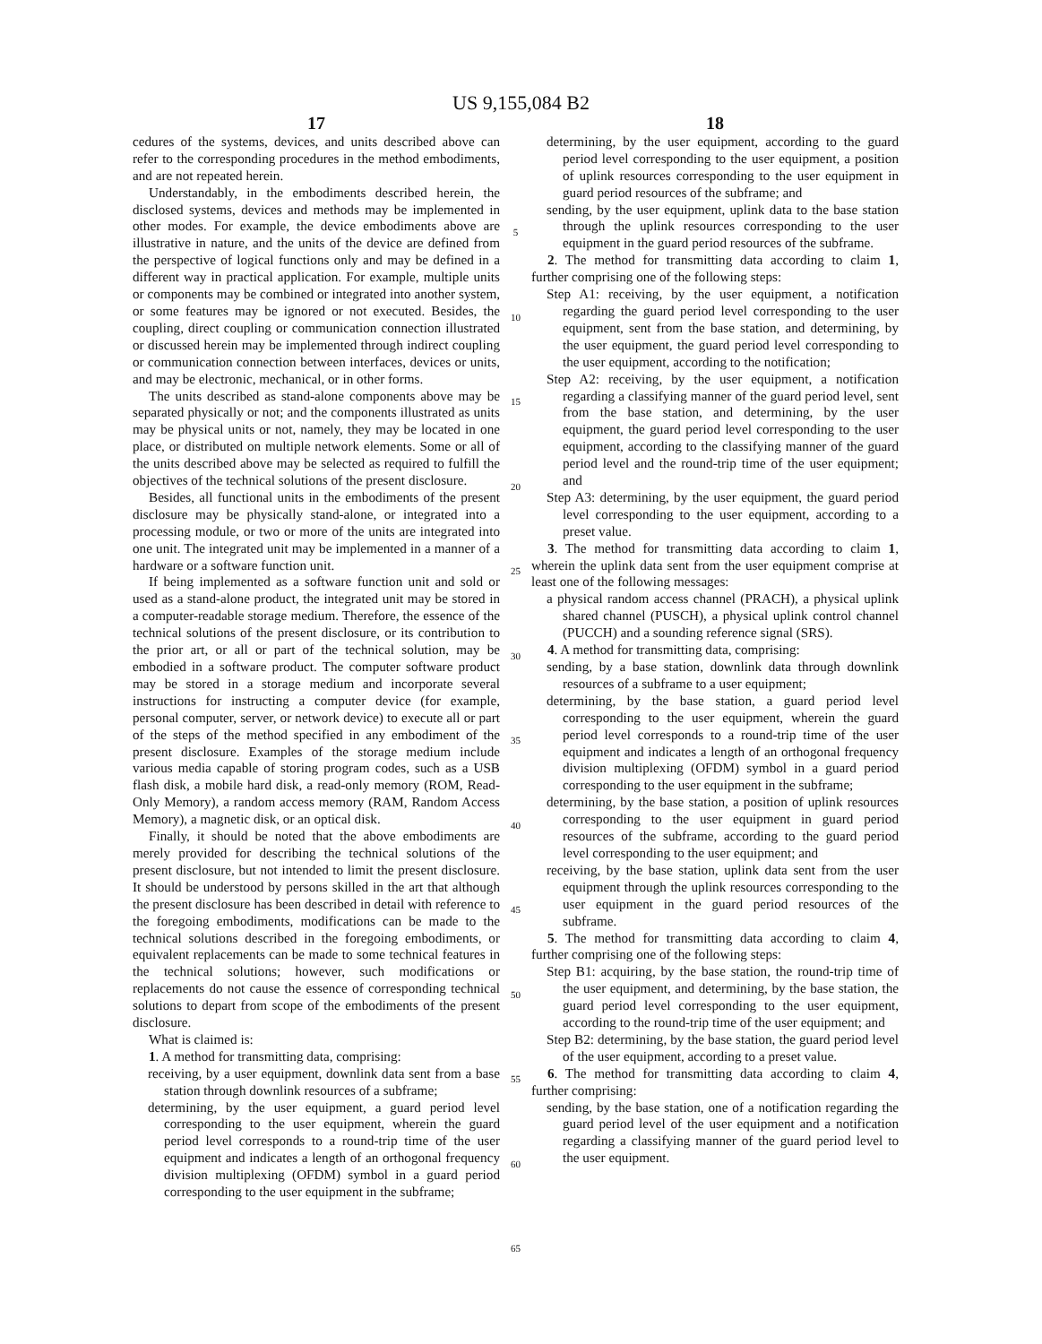US 9,155,084 B2
17
cedures of the systems, devices, and units described above can refer to the corresponding procedures in the method embodiments, and are not repeated herein.
Understandably, in the embodiments described herein, the disclosed systems, devices and methods may be implemented in other modes. For example, the device embodiments above are illustrative in nature, and the units of the device are defined from the perspective of logical functions only and may be defined in a different way in practical application. For example, multiple units or components may be combined or integrated into another system, or some features may be ignored or not executed. Besides, the coupling, direct coupling or communication connection illustrated or discussed herein may be implemented through indirect coupling or communication connection between interfaces, devices or units, and may be electronic, mechanical, or in other forms.
The units described as stand-alone components above may be separated physically or not; and the components illustrated as units may be physical units or not, namely, they may be located in one place, or distributed on multiple network elements. Some or all of the units described above may be selected as required to fulfill the objectives of the technical solutions of the present disclosure.
Besides, all functional units in the embodiments of the present disclosure may be physically stand-alone, or integrated into a processing module, or two or more of the units are integrated into one unit. The integrated unit may be implemented in a manner of a hardware or a software function unit.
If being implemented as a software function unit and sold or used as a stand-alone product, the integrated unit may be stored in a computer-readable storage medium. Therefore, the essence of the technical solutions of the present disclosure, or its contribution to the prior art, or all or part of the technical solution, may be embodied in a software product. The computer software product may be stored in a storage medium and incorporate several instructions for instructing a computer device (for example, personal computer, server, or network device) to execute all or part of the steps of the method specified in any embodiment of the present disclosure. Examples of the storage medium include various media capable of storing program codes, such as a USB flash disk, a mobile hard disk, a read-only memory (ROM, Read-Only Memory), a random access memory (RAM, Random Access Memory), a magnetic disk, or an optical disk.
Finally, it should be noted that the above embodiments are merely provided for describing the technical solutions of the present disclosure, but not intended to limit the present disclosure. It should be understood by persons skilled in the art that although the present disclosure has been described in detail with reference to the foregoing embodiments, modifications can be made to the technical solutions described in the foregoing embodiments, or equivalent replacements can be made to some technical features in the technical solutions; however, such modifications or replacements do not cause the essence of corresponding technical solutions to depart from scope of the embodiments of the present disclosure.
What is claimed is:
1. A method for transmitting data, comprising:
receiving, by a user equipment, downlink data sent from a base station through downlink resources of a subframe;
determining, by the user equipment, a guard period level corresponding to the user equipment, wherein the guard period level corresponds to a round-trip time of the user equipment and indicates a length of an orthogonal frequency division multiplexing (OFDM) symbol in a guard period corresponding to the user equipment in the subframe;
5
10
15
20
25
30
35
40
45
50
55
60
65
18
determining, by the user equipment, according to the guard period level corresponding to the user equipment, a position of uplink resources corresponding to the user equipment in guard period resources of the subframe; and
sending, by the user equipment, uplink data to the base station through the uplink resources corresponding to the user equipment in the guard period resources of the subframe.
2. The method for transmitting data according to claim 1, further comprising one of the following steps:
Step A1: receiving, by the user equipment, a notification regarding the guard period level corresponding to the user equipment, sent from the base station, and determining, by the user equipment, the guard period level corresponding to the user equipment, according to the notification;
Step A2: receiving, by the user equipment, a notification regarding a classifying manner of the guard period level, sent from the base station, and determining, by the user equipment, the guard period level corresponding to the user equipment, according to the classifying manner of the guard period level and the round-trip time of the user equipment; and
Step A3: determining, by the user equipment, the guard period level corresponding to the user equipment, according to a preset value.
3. The method for transmitting data according to claim 1, wherein the uplink data sent from the user equipment comprise at least one of the following messages:
a physical random access channel (PRACH), a physical uplink shared channel (PUSCH), a physical uplink control channel (PUCCH) and a sounding reference signal (SRS).
4. A method for transmitting data, comprising:
sending, by a base station, downlink data through downlink resources of a subframe to a user equipment;
determining, by the base station, a guard period level corresponding to the user equipment, wherein the guard period level corresponds to a round-trip time of the user equipment and indicates a length of an orthogonal frequency division multiplexing (OFDM) symbol in a guard period corresponding to the user equipment in the subframe;
determining, by the base station, a position of uplink resources corresponding to the user equipment in guard period resources of the subframe, according to the guard period level corresponding to the user equipment; and
receiving, by the base station, uplink data sent from the user equipment through the uplink resources corresponding to the user equipment in the guard period resources of the subframe.
5. The method for transmitting data according to claim 4, further comprising one of the following steps:
Step B1: acquiring, by the base station, the round-trip time of the user equipment, and determining, by the base station, the guard period level corresponding to the user equipment, according to the round-trip time of the user equipment; and
Step B2: determining, by the base station, the guard period level of the user equipment, according to a preset value.
6. The method for transmitting data according to claim 4, further comprising:
sending, by the base station, one of a notification regarding the guard period level of the user equipment and a notification regarding a classifying manner of the guard period level to the user equipment.